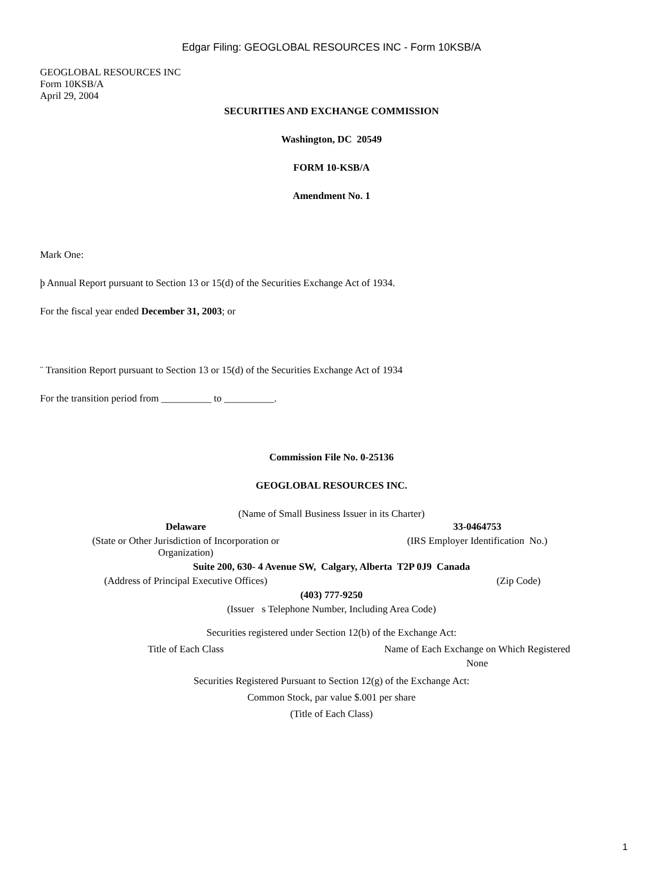Edgar Filing: GEOGLOBAL RESOURCES INC - Form 10KSB/A
GEOGLOBAL RESOURCES INC
Form 10KSB/A
April 29, 2004
SECURITIES AND EXCHANGE COMMISSION
Washington, DC 20549
FORM 10-KSB/A
Amendment No. 1
Mark One:
þ Annual Report pursuant to Section 13 or 15(d) of the Securities Exchange Act of 1934.
For the fiscal year ended December 31, 2003; or
¨ Transition Report pursuant to Section 13 or 15(d) of the Securities Exchange Act of 1934
For the transition period from __________ to __________.
Commission File No. 0-25136
GEOGLOBAL RESOURCES INC.
(Name of Small Business Issuer in its Charter)
| Delaware | 33-0464753 |
| (State or Other Jurisdiction of Incorporation or Organization) | (IRS Employer Identification No.) |
| Suite 200, 630- 4 Avenue SW, Calgary, Alberta T2P 0J9 Canada | |
| (Address of Principal Executive Offices) | (Zip Code) |
| (403) 777-9250 | |
| (Issuer s Telephone Number, Including Area Code) | |
Securities registered under Section 12(b) of the Exchange Act:
| Title of Each Class | Name of Each Exchange on Which Registered |
| | None |
Securities Registered Pursuant to Section 12(g) of the Exchange Act:
Common Stock, par value $.001 per share
(Title of Each Class)
1